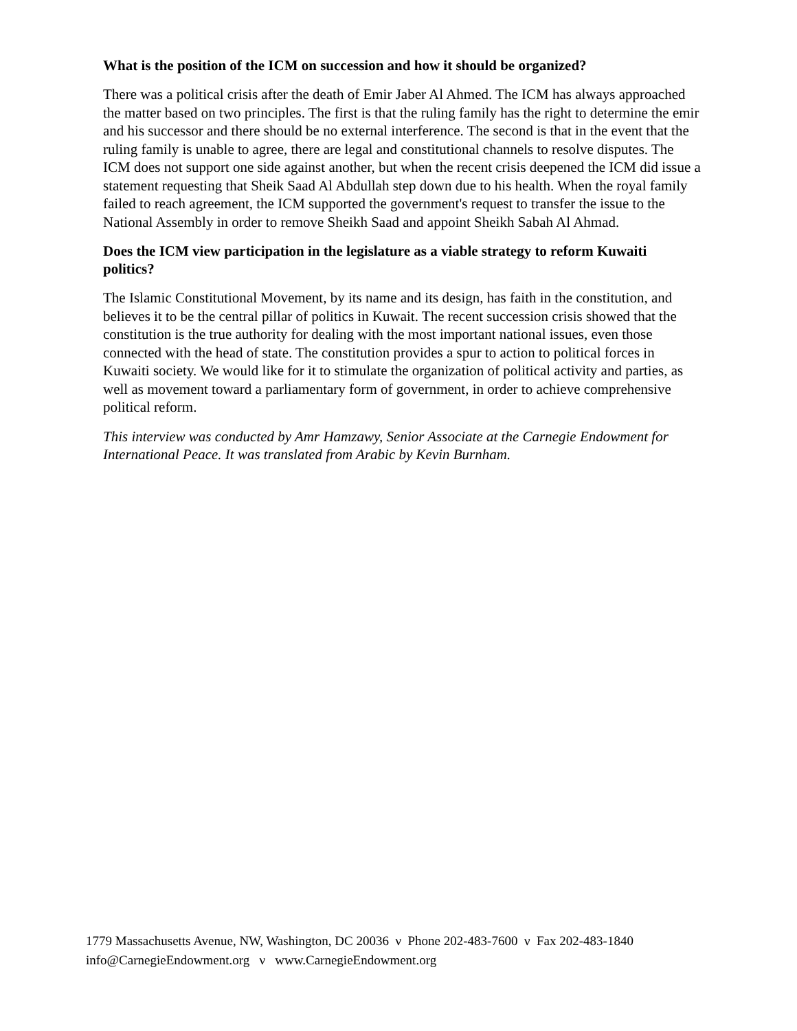What is the position of the ICM on succession and how it should be organized?
There was a political crisis after the death of Emir Jaber Al Ahmed. The ICM has always approached the matter based on two principles. The first is that the ruling family has the right to determine the emir and his successor and there should be no external interference. The second is that in the event that the ruling family is unable to agree, there are legal and constitutional channels to resolve disputes. The ICM does not support one side against another, but when the recent crisis deepened the ICM did issue a statement requesting that Sheik Saad Al Abdullah step down due to his health. When the royal family failed to reach agreement, the ICM supported the government's request to transfer the issue to the National Assembly in order to remove Sheikh Saad and appoint Sheikh Sabah Al Ahmad.
Does the ICM view participation in the legislature as a viable strategy to reform Kuwaiti politics?
The Islamic Constitutional Movement, by its name and its design, has faith in the constitution, and believes it to be the central pillar of politics in Kuwait. The recent succession crisis showed that the constitution is the true authority for dealing with the most important national issues, even those connected with the head of state. The constitution provides a spur to action to political forces in Kuwaiti society. We would like for it to stimulate the organization of political activity and parties, as well as movement toward a parliamentary form of government, in order to achieve comprehensive political reform.
This interview was conducted by Amr Hamzawy, Senior Associate at the Carnegie Endowment for International Peace. It was translated from Arabic by Kevin Burnham.
1779 Massachusetts Avenue, NW, Washington, DC 20036 ν Phone 202-483-7600 ν Fax 202-483-1840
info@CarnegieEndowment.org ν www.CarnegieEndowment.org